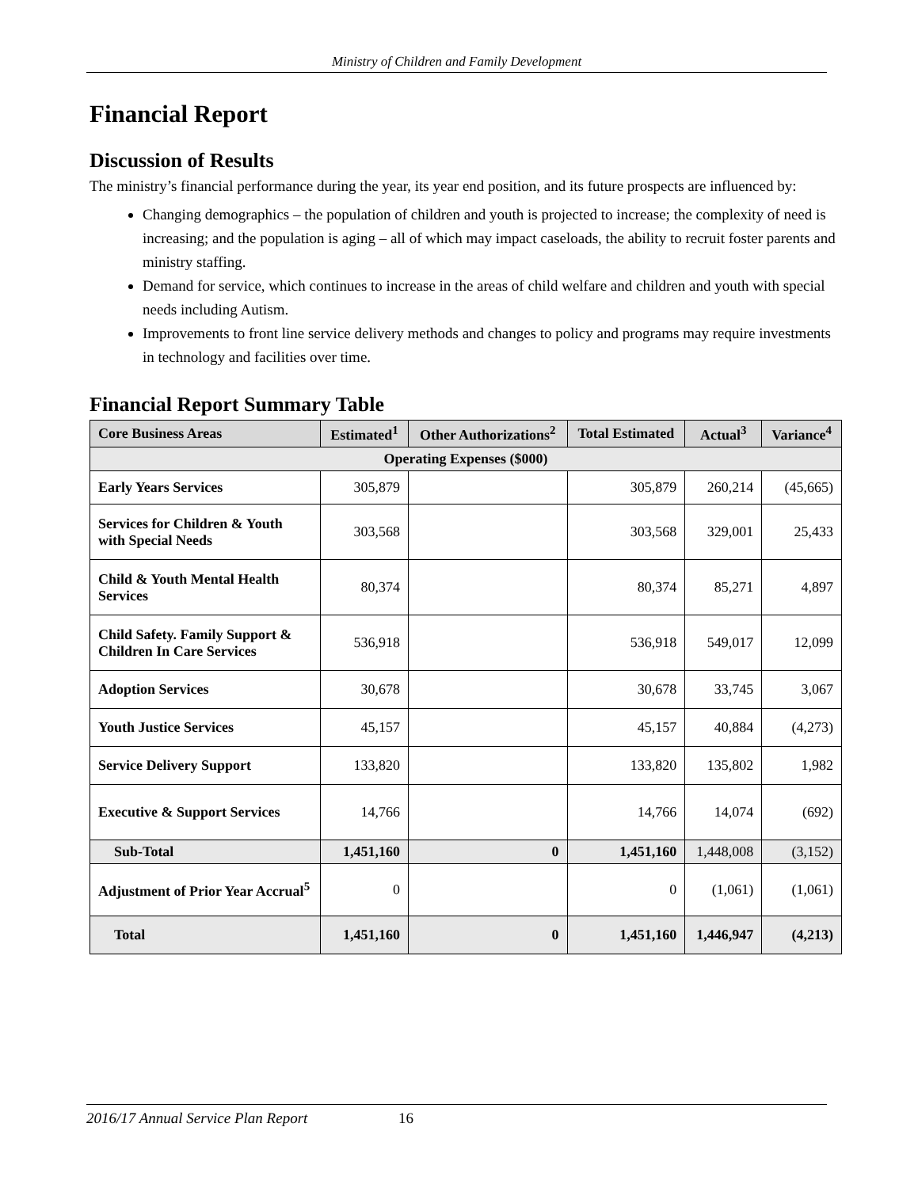Ministry of Children and Family Development
Financial Report
Discussion of Results
The ministry’s financial performance during the year, its year end position, and its future prospects are influenced by:
Changing demographics – the population of children and youth is projected to increase; the complexity of need is increasing; and the population is aging – all of which may impact caseloads, the ability to recruit foster parents and ministry staffing.
Demand for service, which continues to increase in the areas of child welfare and children and youth with special needs including Autism.
Improvements to front line service delivery methods and changes to policy and programs may require investments in technology and facilities over time.
Financial Report Summary Table
| Core Business Areas | Estimated<sup>1</sup> | Other Authorizations<sup>2</sup> | Total Estimated | Actual<sup>3</sup> | Variance<sup>4</sup> |
| --- | --- | --- | --- | --- | --- |
| Operating Expenses ($000) | | | | | |
| Early Years Services | 305,879 | | 305,879 | 260,214 | (45,665) |
| Services for Children & Youth with Special Needs | 303,568 | | 303,568 | 329,001 | 25,433 |
| Child & Youth Mental Health Services | 80,374 | | 80,374 | 85,271 | 4,897 |
| Child Safety. Family Support & Children In Care Services | 536,918 | | 536,918 | 549,017 | 12,099 |
| Adoption Services | 30,678 | | 30,678 | 33,745 | 3,067 |
| Youth Justice Services | 45,157 | | 45,157 | 40,884 | (4,273) |
| Service Delivery Support | 133,820 | | 133,820 | 135,802 | 1,982 |
| Executive & Support Services | 14,766 | | 14,766 | 14,074 | (692) |
| Sub-Total | 1,451,160 | 0 | 1,451,160 | 1,448,008 | (3,152) |
| Adjustment of Prior Year Accrual<sup>5</sup> | 0 | | 0 | (1,061) | (1,061) |
| Total | 1,451,160 | 0 | 1,451,160 | 1,446,947 | (4,213) |
2016/17 Annual Service Plan Report 16